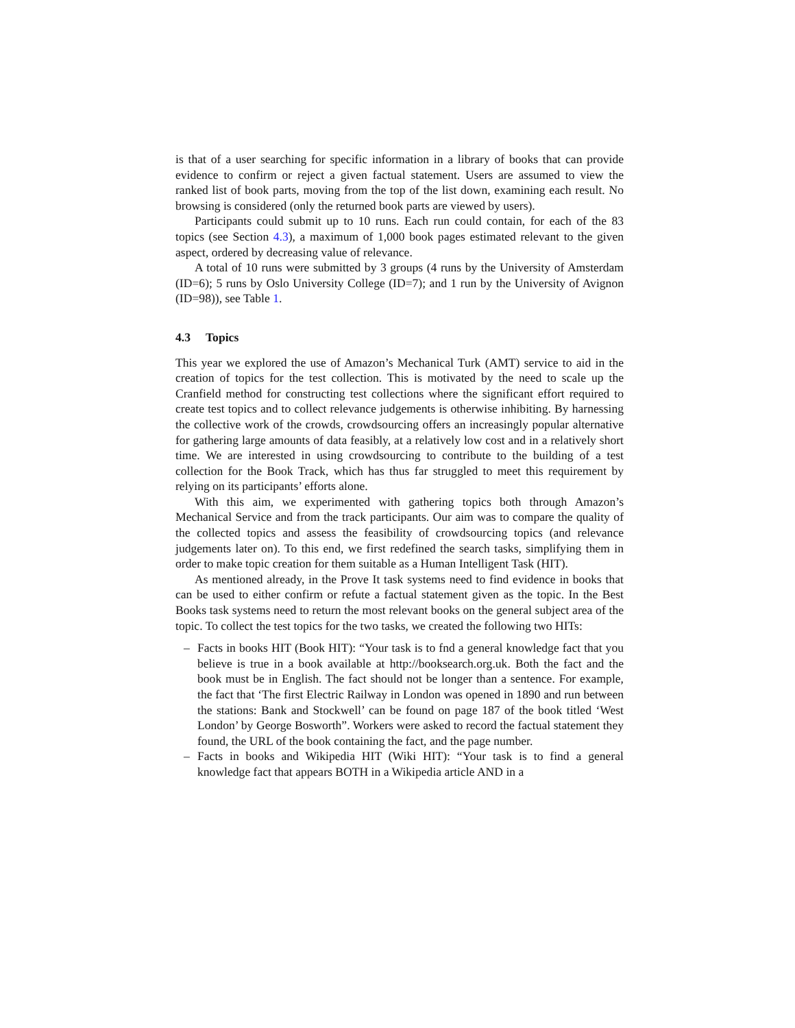is that of a user searching for specific information in a library of books that can provide evidence to confirm or reject a given factual statement. Users are assumed to view the ranked list of book parts, moving from the top of the list down, examining each result. No browsing is considered (only the returned book parts are viewed by users).
Participants could submit up to 10 runs. Each run could contain, for each of the 83 topics (see Section 4.3), a maximum of 1,000 book pages estimated relevant to the given aspect, ordered by decreasing value of relevance.
A total of 10 runs were submitted by 3 groups (4 runs by the University of Amsterdam (ID=6); 5 runs by Oslo University College (ID=7); and 1 run by the University of Avignon (ID=98)), see Table 1.
4.3 Topics
This year we explored the use of Amazon’s Mechanical Turk (AMT) service to aid in the creation of topics for the test collection. This is motivated by the need to scale up the Cranfield method for constructing test collections where the significant effort required to create test topics and to collect relevance judgements is otherwise inhibiting. By harnessing the collective work of the crowds, crowdsourcing offers an increasingly popular alternative for gathering large amounts of data feasibly, at a relatively low cost and in a relatively short time. We are interested in using crowdsourcing to contribute to the building of a test collection for the Book Track, which has thus far struggled to meet this requirement by relying on its participants’ efforts alone.
With this aim, we experimented with gathering topics both through Amazon’s Mechanical Service and from the track participants. Our aim was to compare the quality of the collected topics and assess the feasibility of crowdsourcing topics (and relevance judgements later on). To this end, we first redefined the search tasks, simplifying them in order to make topic creation for them suitable as a Human Intelligent Task (HIT).
As mentioned already, in the Prove It task systems need to find evidence in books that can be used to either confirm or refute a factual statement given as the topic. In the Best Books task systems need to return the most relevant books on the general subject area of the topic. To collect the test topics for the two tasks, we created the following two HITs:
– Facts in books HIT (Book HIT): “Your task is to fnd a general knowledge fact that you believe is true in a book available at http://booksearch.org.uk. Both the fact and the book must be in English. The fact should not be longer than a sentence. For example, the fact that ‘The first Electric Railway in London was opened in 1890 and run between the stations: Bank and Stockwell’ can be found on page 187 of the book titled ‘West London’ by George Bosworth”. Workers were asked to record the factual statement they found, the URL of the book containing the fact, and the page number.
– Facts in books and Wikipedia HIT (Wiki HIT): “Your task is to find a general knowledge fact that appears BOTH in a Wikipedia article AND in a